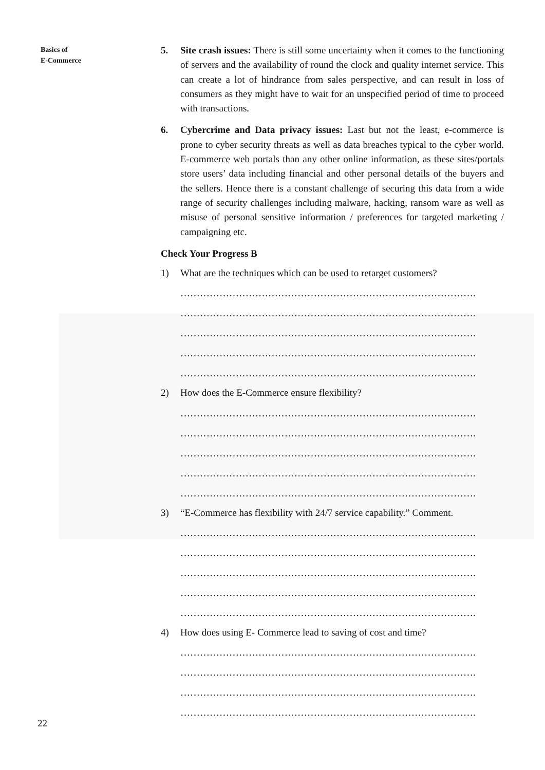Basics of
E-Commerce
5. Site crash issues: There is still some uncertainty when it comes to the functioning of servers and the availability of round the clock and quality internet service. This can create a lot of hindrance from sales perspective, and can result in loss of consumers as they might have to wait for an unspecified period of time to proceed with transactions.
6. Cybercrime and Data privacy issues: Last but not the least, e-commerce is prone to cyber security threats as well as data breaches typical to the cyber world. E-commerce web portals than any other online information, as these sites/portals store users’ data including financial and other personal details of the buyers and the sellers. Hence there is a constant challenge of securing this data from a wide range of security challenges including malware, hacking, ransom ware as well as misuse of personal sensitive information / preferences for targeted marketing / campaigning etc.
Check Your Progress B
1) What are the techniques which can be used to retarget customers?
……………………………………………………………………………….
……………………………………………………………………………….
……………………………………………………………………………….
……………………………………………………………………………….
……………………………………………………………………………….
2) How does the E-Commerce ensure flexibility?
……………………………………………………………………………….
……………………………………………………………………………….
……………………………………………………………………………….
……………………………………………………………………………….
……………………………………………………………………………….
3) “E-Commerce has flexibility with 24/7 service capability.” Comment.
……………………………………………………………………………….
……………………………………………………………………………….
……………………………………………………………………………….
……………………………………………………………………………….
……………………………………………………………………………….
4) How does using E- Commerce lead to saving of cost and time?
……………………………………………………………………………….
……………………………………………………………………………….
……………………………………………………………………………….
……………………………………………………………………………….
22